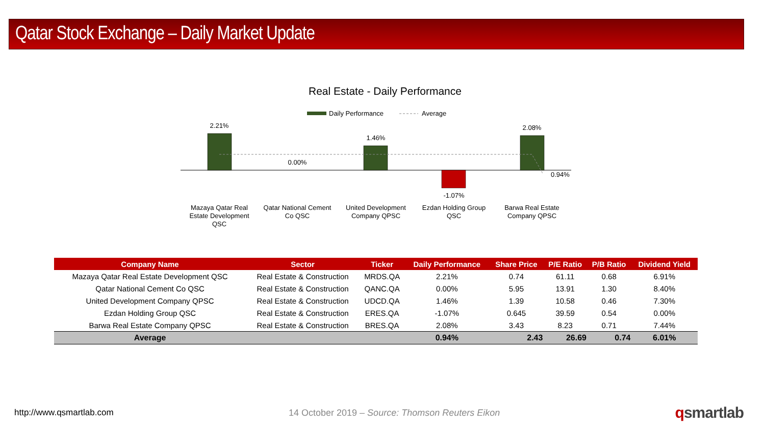Qatar Stock Exchange – Daily Market Update
Real Estate - Daily Performance
Daily Performance
Average
2.21%
0.00%
1.46%
-1.07%
2.08%
0.94%
Mazaya Qatar Real
Estate Development
QSC
Qatar National Cement
Co QSC
United Development
Company QPSC
Ezdan Holding Group
QSC
Barwa Real Estate
Company QPSC
| Company Name | Sector | Ticker | Daily Performance | Share Price | P/E Ratio | P/B Ratio | Dividend Yield |
| --- | --- | --- | --- | --- | --- | --- | --- |
| Mazaya Qatar Real Estate Development QSC | Real Estate & Construction | MRDS.QA | 2.21% | 0.74 | 61.11 | 0.68 | 6.91% |
| Qatar National Cement Co QSC | Real Estate & Construction | QANC.QA | 0.00% | 5.95 | 13.91 | 1.30 | 8.40% |
| United Development Company QPSC | Real Estate & Construction | UDCD.QA | 1.46% | 1.39 | 10.58 | 0.46 | 7.30% |
| Ezdan Holding Group QSC | Real Estate & Construction | ERES.QA | -1.07% | 0.645 | 39.59 | 0.54 | 0.00% |
| Barwa Real Estate Company QPSC | Real Estate & Construction | BRES.QA | 2.08% | 3.43 | 8.23 | 0.71 | 7.44% |
| Average | | | 0.94% | 2.43 | 26.69 | 0.74 | 6.01% |
http://www.qsmartlab.com
14 October 2019 – Source: Thomson Reuters Eikon
qsmartlab